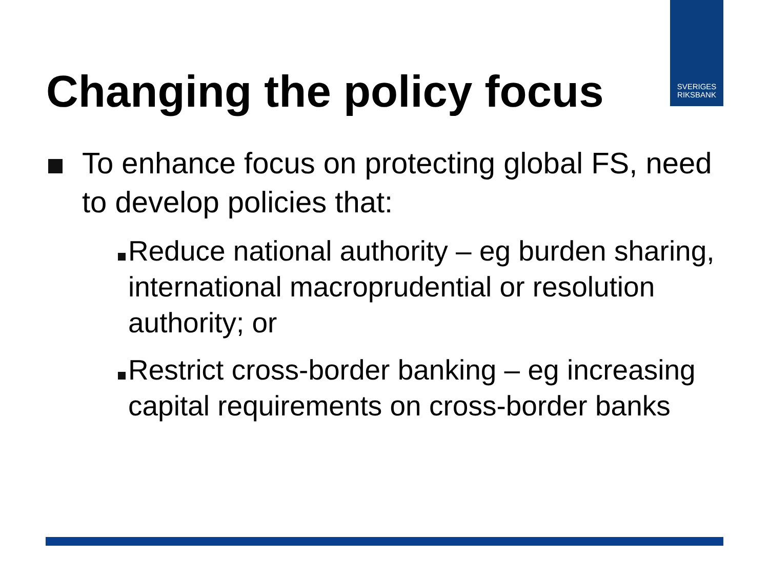SVERIGES
RIKSBANK
Changing the policy focus
To enhance focus on protecting global FS, need to develop policies that:
Reduce national authority – eg burden sharing, international macroprudential or resolution authority; or
Restrict cross-border banking – eg increasing capital requirements on cross-border banks